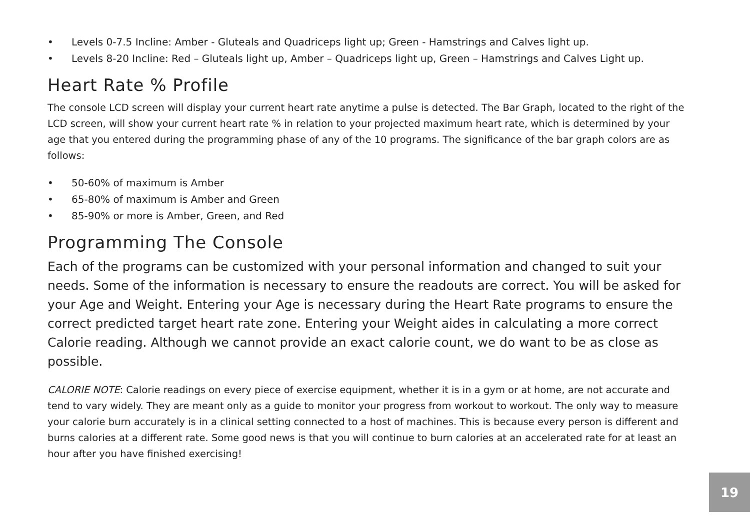• Levels 0-7.5 Incline: Amber - Gluteals and Quadriceps light up; Green - Hamstrings and Calves light up.
• Levels 8-20 Incline: Red – Gluteals light up, Amber – Quadriceps light up, Green – Hamstrings and Calves Light up.
Heart Rate % Profile
The console LCD screen will display your current heart rate anytime a pulse is detected. The Bar Graph, located to the right of the LCD screen, will show your current heart rate % in relation to your projected maximum heart rate, which is determined by your age that you entered during the programming phase of any of the 10 programs. The significance of the bar graph colors are as follows:
• 50-60% of maximum is Amber
• 65-80% of maximum is Amber and Green
• 85-90% or more is Amber, Green, and Red
Programming The Console
Each of the programs can be customized with your personal information and changed to suit your needs. Some of the information is necessary to ensure the readouts are correct. You will be asked for your Age and Weight. Entering your Age is necessary during the Heart Rate programs to ensure the correct predicted target heart rate zone. Entering your Weight aides in calculating a more correct Calorie reading. Although we cannot provide an exact calorie count, we do want to be as close as possible.
CALORIE NOTE: Calorie readings on every piece of exercise equipment, whether it is in a gym or at home, are not accurate and tend to vary widely. They are meant only as a guide to monitor your progress from workout to workout. The only way to measure your calorie burn accurately is in a clinical setting connected to a host of machines. This is because every person is different and burns calories at a different rate. Some good news is that you will continue to burn calories at an accelerated rate for at least an hour after you have finished exercising!
19